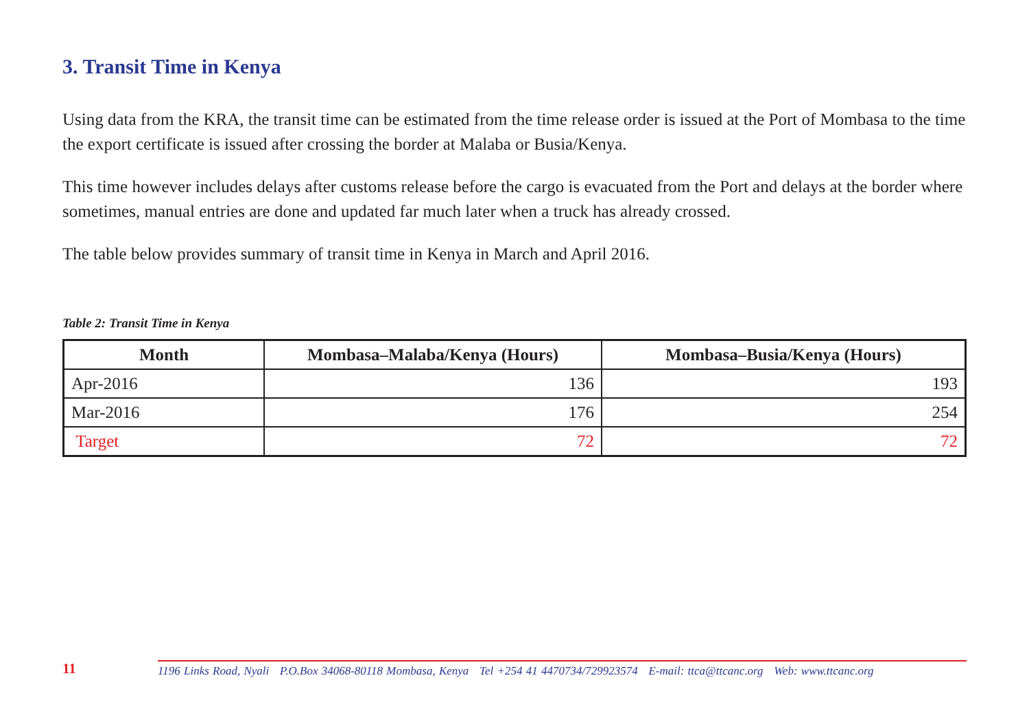3. Transit Time in Kenya
Using data from the KRA, the transit time can be estimated from the time release order is issued at the Port of Mombasa to the time the export certificate is issued after crossing the border at Malaba or Busia/Kenya.
This time however includes delays after customs release before the cargo is evacuated from the Port and delays at the border where sometimes, manual entries are done and updated far much later when a truck has already crossed.
The table below provides summary of transit time in Kenya in March and April 2016.
Table 2: Transit Time in Kenya
| Month | Mombasa–Malaba/Kenya (Hours) | Mombasa–Busia/Kenya (Hours) |
| --- | --- | --- |
| Apr-2016 | 136 | 193 |
| Mar-2016 | 176 | 254 |
| Target | 72 | 72 |
11
1196 Links Road, Nyali P.O.Box 34068-80118 Mombasa, Kenya Tel +254 41 4470734/729923574 E-mail: ttca@ttcanc.org Web: www.ttcanc.org